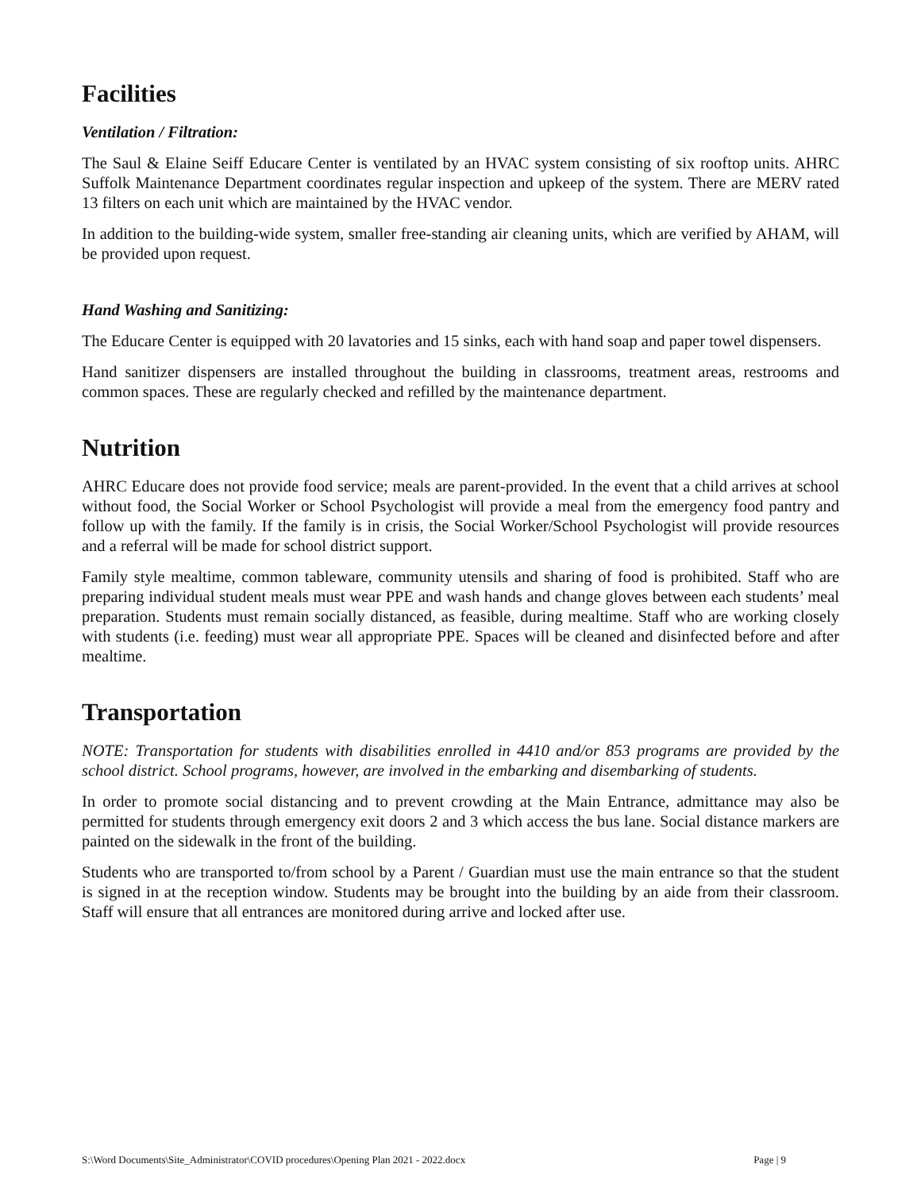Facilities
Ventilation / Filtration:
The Saul & Elaine Seiff Educare Center is ventilated by an HVAC system consisting of six rooftop units. AHRC Suffolk Maintenance Department coordinates regular inspection and upkeep of the system. There are MERV rated 13 filters on each unit which are maintained by the HVAC vendor.
In addition to the building-wide system, smaller free-standing air cleaning units, which are verified by AHAM, will be provided upon request.
Hand Washing and Sanitizing:
The Educare Center is equipped with 20 lavatories and 15 sinks, each with hand soap and paper towel dispensers.
Hand sanitizer dispensers are installed throughout the building in classrooms, treatment areas, restrooms and common spaces. These are regularly checked and refilled by the maintenance department.
Nutrition
AHRC Educare does not provide food service; meals are parent-provided. In the event that a child arrives at school without food, the Social Worker or School Psychologist will provide a meal from the emergency food pantry and follow up with the family. If the family is in crisis, the Social Worker/School Psychologist will provide resources and a referral will be made for school district support.
Family style mealtime, common tableware, community utensils and sharing of food is prohibited. Staff who are preparing individual student meals must wear PPE and wash hands and change gloves between each students’ meal preparation. Students must remain socially distanced, as feasible, during mealtime. Staff who are working closely with students (i.e. feeding) must wear all appropriate PPE. Spaces will be cleaned and disinfected before and after mealtime.
Transportation
NOTE: Transportation for students with disabilities enrolled in 4410 and/or 853 programs are provided by the school district. School programs, however, are involved in the embarking and disembarking of students.
In order to promote social distancing and to prevent crowding at the Main Entrance, admittance may also be permitted for students through emergency exit doors 2 and 3 which access the bus lane. Social distance markers are painted on the sidewalk in the front of the building.
Students who are transported to/from school by a Parent / Guardian must use the main entrance so that the student is signed in at the reception window. Students may be brought into the building by an aide from their classroom. Staff will ensure that all entrances are monitored during arrive and locked after use.
S:\Word Documents\Site_Administrator\COVID procedures\Opening Plan 2021 - 2022.docx Page | 9